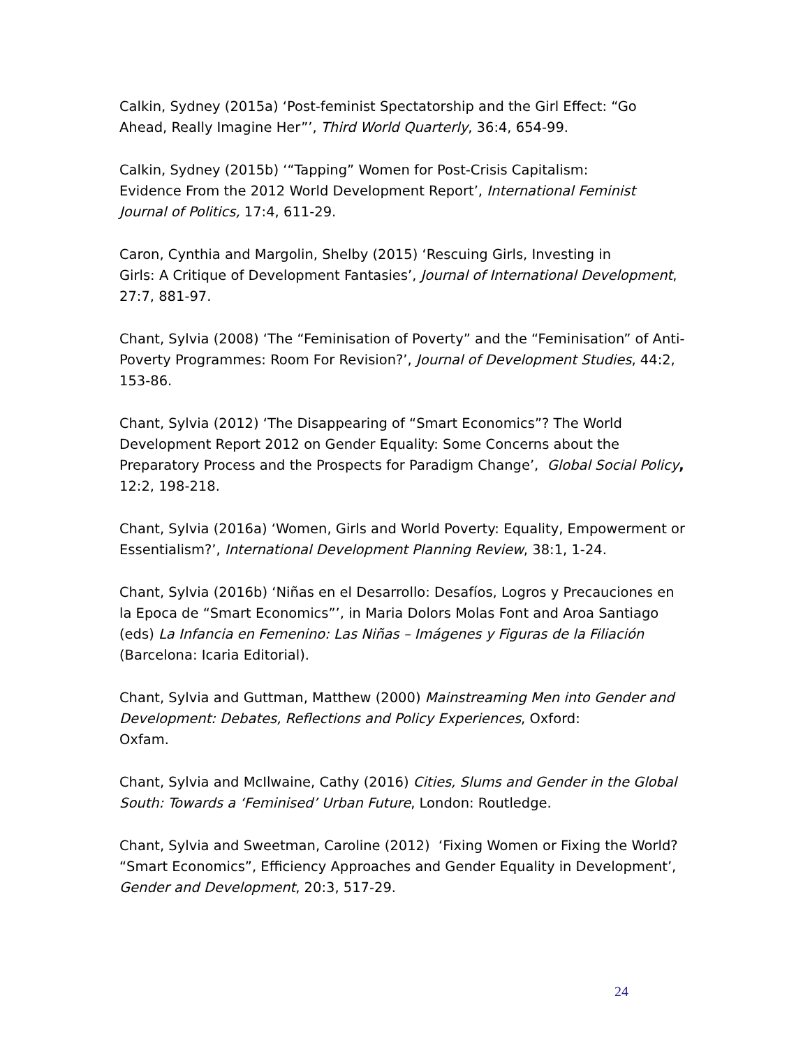Calkin, Sydney (2015a) ‘Post-feminist Spectatorship and the Girl Effect: “Go Ahead, Really Imagine Her”’, Third World Quarterly, 36:4, 654-99.
Calkin, Sydney (2015b) ‘“Tapping” Women for Post-Crisis Capitalism:
Evidence From the 2012 World Development Report’, International Feminist Journal of Politics, 17:4, 611-29.
Caron, Cynthia and Margolin, Shelby (2015) ‘Rescuing Girls, Investing in
Girls: A Critique of Development Fantasies’, Journal of International Development, 27:7, 881-97.
Chant, Sylvia (2008) ‘The “Feminisation of Poverty” and the “Feminisation” of Anti-Poverty Programmes: Room For Revision?’, Journal of Development Studies, 44:2, 153-86.
Chant, Sylvia (2012) ‘The Disappearing of “Smart Economics”? The World Development Report 2012 on Gender Equality: Some Concerns about the Preparatory Process and the Prospects for Paradigm Change’, Global Social Policy, 12:2, 198-218.
Chant, Sylvia (2016a) ‘Women, Girls and World Poverty: Equality, Empowerment or Essentialism?’, International Development Planning Review, 38:1, 1-24.
Chant, Sylvia (2016b) ‘Niñas en el Desarrollo: Desafíos, Logros y Precauciones en la Epoca de “Smart Economics”’, in Maria Dolors Molas Font and Aroa Santiago (eds) La Infancia en Femenino: Las Niñas – Imágenes y Figuras de la Filiación (Barcelona: Icaria Editorial).
Chant, Sylvia and Guttman, Matthew (2000) Mainstreaming Men into Gender and Development: Debates, Reflections and Policy Experiences, Oxford:
Oxfam.
Chant, Sylvia and McIlwaine, Cathy (2016) Cities, Slums and Gender in the Global South: Towards a ‘Feminised’ Urban Future, London: Routledge.
Chant, Sylvia and Sweetman, Caroline (2012) ‘Fixing Women or Fixing the World? “Smart Economics”, Efficiency Approaches and Gender Equality in Development’, Gender and Development, 20:3, 517-29.
24